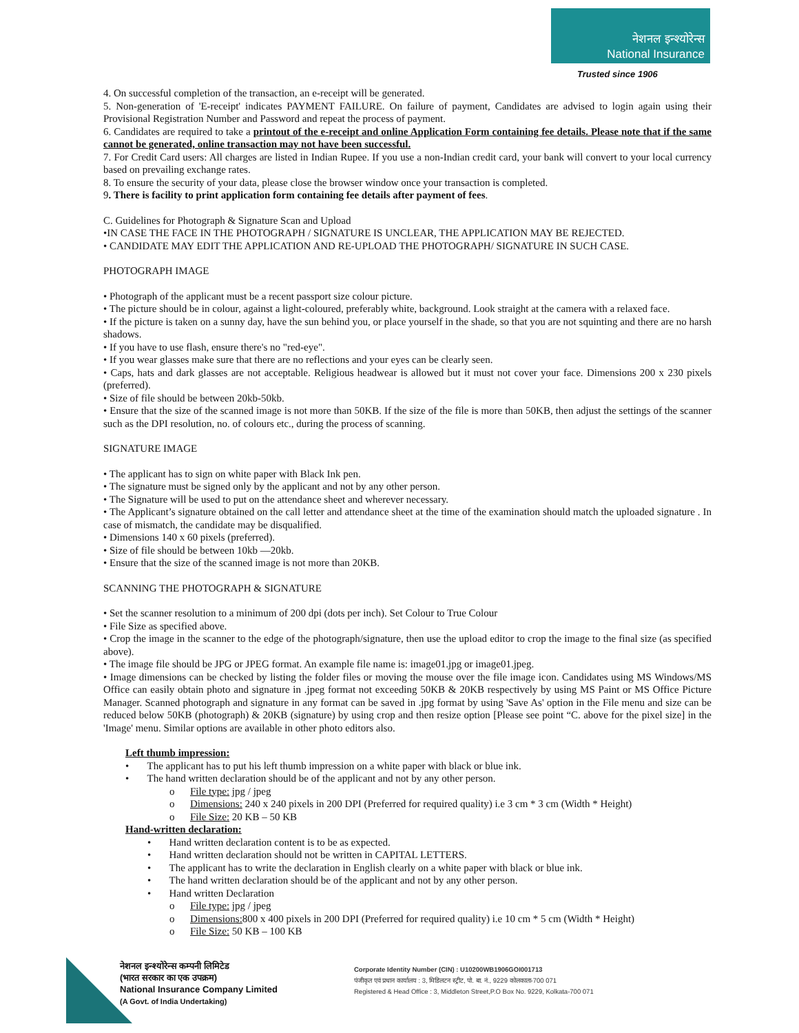नेशनल इन्श्योरेन्स
National Insurance
Trusted since 1906
4. On successful completion of the transaction, an e-receipt will be generated.
5. Non-generation of 'E-receipt' indicates PAYMENT FAILURE. On failure of payment, Candidates are advised to login again using their Provisional Registration Number and Password and repeat the process of payment.
6. Candidates are required to take a printout of the e-receipt and online Application Form containing fee details. Please note that if the same cannot be generated, online transaction may not have been successful.
7. For Credit Card users: All charges are listed in Indian Rupee. If you use a non-Indian credit card, your bank will convert to your local currency based on prevailing exchange rates.
8. To ensure the security of your data, please close the browser window once your transaction is completed.
9. There is facility to print application form containing fee details after payment of fees.
C. Guidelines for Photograph & Signature Scan and Upload
•IN CASE THE FACE IN THE PHOTOGRAPH / SIGNATURE IS UNCLEAR, THE APPLICATION MAY BE REJECTED.
• CANDIDATE MAY EDIT THE APPLICATION AND RE-UPLOAD THE PHOTOGRAPH/ SIGNATURE IN SUCH CASE.
PHOTOGRAPH IMAGE
• Photograph of the applicant must be a recent passport size colour picture.
• The picture should be in colour, against a light-coloured, preferably white, background. Look straight at the camera with a relaxed face.
• If the picture is taken on a sunny day, have the sun behind you, or place yourself in the shade, so that you are not squinting and there are no harsh shadows.
• If you have to use flash, ensure there's no "red-eye".
• If you wear glasses make sure that there are no reflections and your eyes can be clearly seen.
• Caps, hats and dark glasses are not acceptable. Religious headwear is allowed but it must not cover your face. Dimensions 200 x 230 pixels (preferred).
• Size of file should be between 20kb-50kb.
• Ensure that the size of the scanned image is not more than 50KB. If the size of the file is more than 50KB, then adjust the settings of the scanner such as the DPI resolution, no. of colours etc., during the process of scanning.
SIGNATURE IMAGE
• The applicant has to sign on white paper with Black Ink pen.
• The signature must be signed only by the applicant and not by any other person.
• The Signature will be used to put on the attendance sheet and wherever necessary.
• The Applicant’s signature obtained on the call letter and attendance sheet at the time of the examination should match the uploaded signature . In case of mismatch, the candidate may be disqualified.
• Dimensions 140 x 60 pixels (preferred).
• Size of file should be between 10kb —20kb.
• Ensure that the size of the scanned image is not more than 20KB.
SCANNING THE PHOTOGRAPH & SIGNATURE
• Set the scanner resolution to a minimum of 200 dpi (dots per inch). Set Colour to True Colour
• File Size as specified above.
• Crop the image in the scanner to the edge of the photograph/signature, then use the upload editor to crop the image to the final size (as specified above).
• The image file should be JPG or JPEG format. An example file name is: image01.jpg or image01.jpeg.
• Image dimensions can be checked by listing the folder files or moving the mouse over the file image icon. Candidates using MS Windows/MS Office can easily obtain photo and signature in .jpeg format not exceeding 50KB & 20KB respectively by using MS Paint or MS Office Picture Manager. Scanned photograph and signature in any format can be saved in .jpg format by using 'Save As' option in the File menu and size can be reduced below 50KB (photograph) & 20KB (signature) by using crop and then resize option [Please see point “C. above for the pixel size] in the 'Image' menu. Similar options are available in other photo editors also.
Left thumb impression:
• The applicant has to put his left thumb impression on a white paper with black or blue ink.
• The hand written declaration should be of the applicant and not by any other person.
o File type: jpg / jpeg
o Dimensions: 240 x 240 pixels in 200 DPI (Preferred for required quality) i.e 3 cm * 3 cm (Width * Height)
o File Size: 20 KB – 50 KB
Hand-written declaration:
• Hand written declaration content is to be as expected.
• Hand written declaration should not be written in CAPITAL LETTERS.
• The applicant has to write the declaration in English clearly on a white paper with black or blue ink.
• The hand written declaration should be of the applicant and not by any other person.
• Hand written Declaration
o File type: jpg / jpeg
o Dimensions: 800 x 400 pixels in 200 DPI (Preferred for required quality) i.e 10 cm * 5 cm (Width * Height)
o File Size: 50 KB – 100 KB
नेशनल इन्श्योरेन्स कम्पनी लिमिटेड
(भारत सरकार का एक उपक्रम)
National Insurance Company Limited
(A Govt. of India Undertaking)
Corporate Identity Number (CIN) : U10200WB1906GOI001713
पंजीकृत एवं प्रधान कार्यालय : 3, मिडिलटन स्ट्रीट, पो. बा. नं., 9229 कोलकाता-700 071
Registered & Head Office : 3, Middleton Street,P.O Box No. 9229, Kolkata-700 071